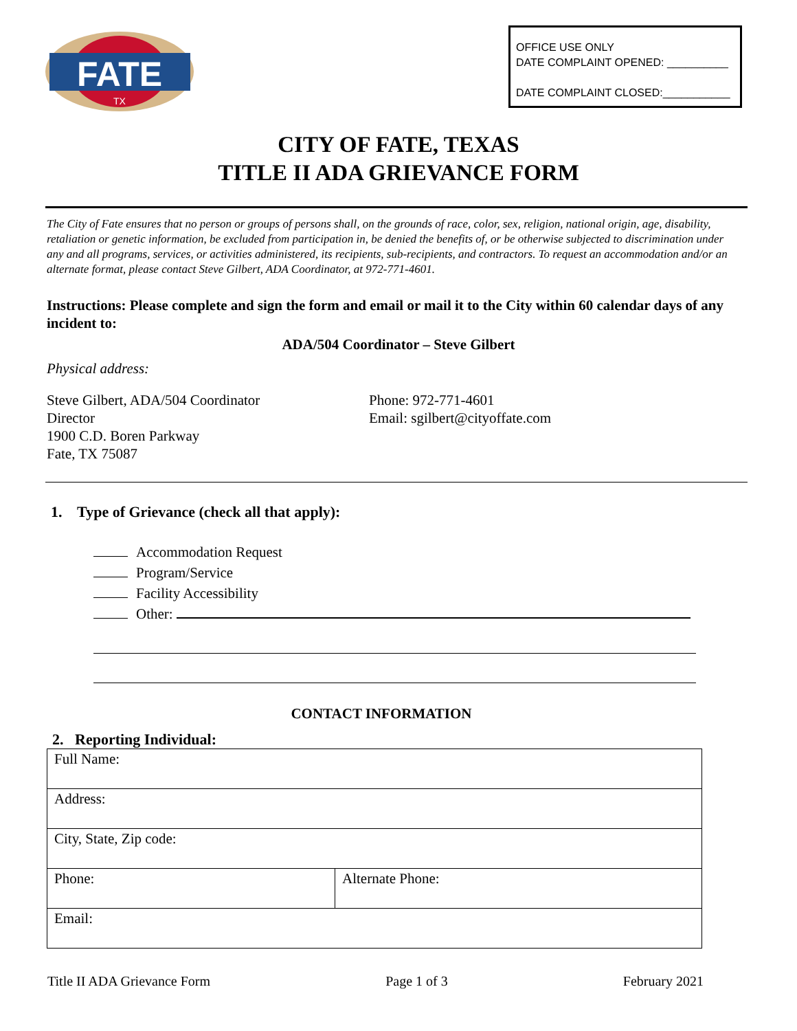FATE
TX
OFFICE USE ONLY
DATE COMPLAINT OPENED: __________
DATE COMPLAINT CLOSED:___________
CITY OF FATE, TEXAS
TITLE II ADA GRIEVANCE FORM
The City of Fate ensures that no person or groups of persons shall, on the grounds of race, color, sex, religion, national origin, age, disability, retaliation or genetic information, be excluded from participation in, be denied the benefits of, or be otherwise subjected to discrimination under any and all programs, services, or activities administered, its recipients, sub-recipients, and contractors. To request an accommodation and/or an alternate format, please contact Steve Gilbert, ADA Coordinator, at 972-771-4601.
Instructions: Please complete and sign the form and email or mail it to the City within 60 calendar days of any incident to:
ADA/504 Coordinator – Steve Gilbert
Physical address:
Steve Gilbert, ADA/504 Coordinator
Director
1900 C.D. Boren Parkway
Fate, TX 75087
Phone: 972-771-4601
Email: sgilbert@cityoffate.com
1. Type of Grievance (check all that apply):
Accommodation Request
Program/Service
Facility Accessibility
Other:
CONTACT INFORMATION
2. Reporting Individual:
| Full Name: | |
| Address: | |
| City, State, Zip code: | |
| Phone: | Alternate Phone: |
| Email: | |
Title II ADA Grievance Form Page 1 of 3 February 2021